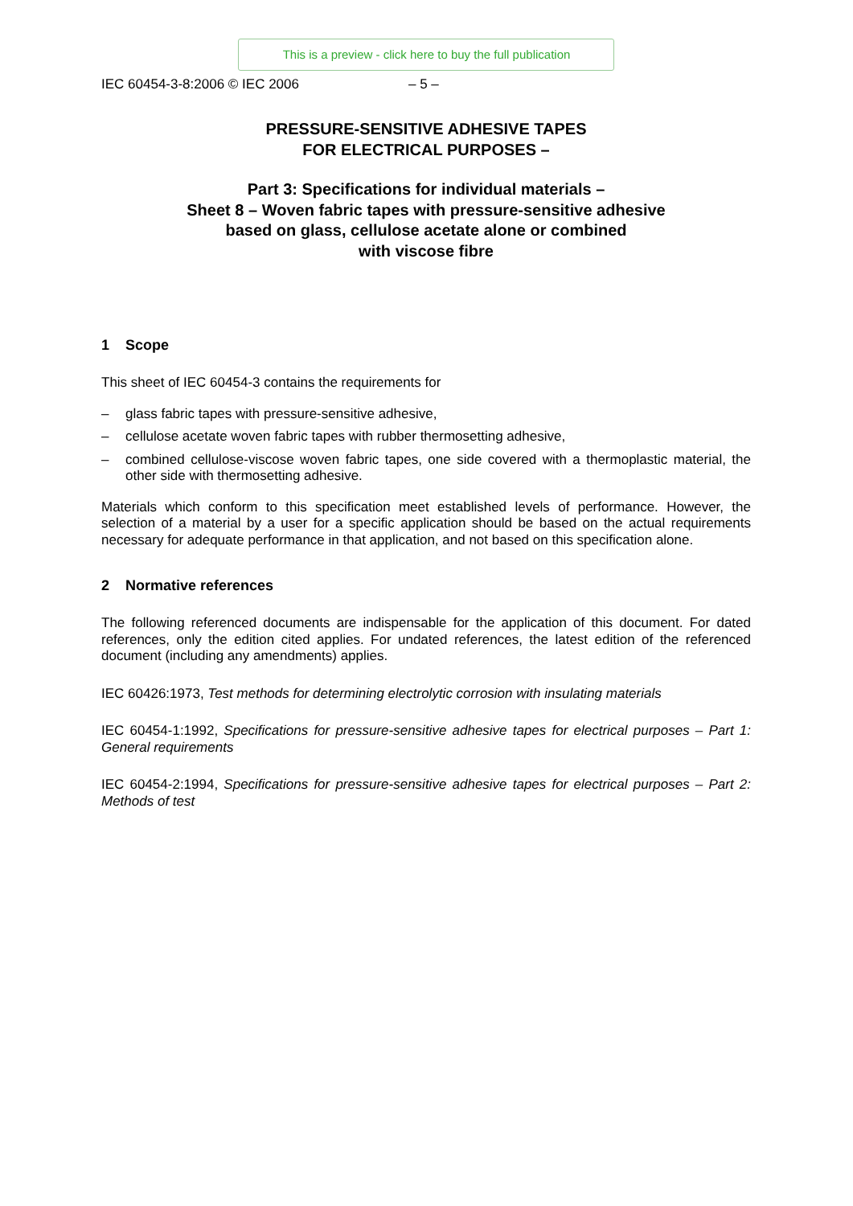This is a preview - click here to buy the full publication
IEC 60454-3-8:2006 © IEC 2006 – 5 –
PRESSURE-SENSITIVE ADHESIVE TAPES
FOR ELECTRICAL PURPOSES –
Part 3: Specifications for individual materials –
Sheet 8 – Woven fabric tapes with pressure-sensitive adhesive
based on glass, cellulose acetate alone or combined
with viscose fibre
1 Scope
This sheet of IEC 60454-3 contains the requirements for
– glass fabric tapes with pressure-sensitive adhesive,
– cellulose acetate woven fabric tapes with rubber thermosetting adhesive,
– combined cellulose-viscose woven fabric tapes, one side covered with a thermoplastic material, the other side with thermosetting adhesive.
Materials which conform to this specification meet established levels of performance. However, the selection of a material by a user for a specific application should be based on the actual requirements necessary for adequate performance in that application, and not based on this specification alone.
2 Normative references
The following referenced documents are indispensable for the application of this document. For dated references, only the edition cited applies. For undated references, the latest edition of the referenced document (including any amendments) applies.
IEC 60426:1973, Test methods for determining electrolytic corrosion with insulating materials
IEC 60454-1:1992, Specifications for pressure-sensitive adhesive tapes for electrical purposes – Part 1: General requirements
IEC 60454-2:1994, Specifications for pressure-sensitive adhesive tapes for electrical purposes – Part 2: Methods of test